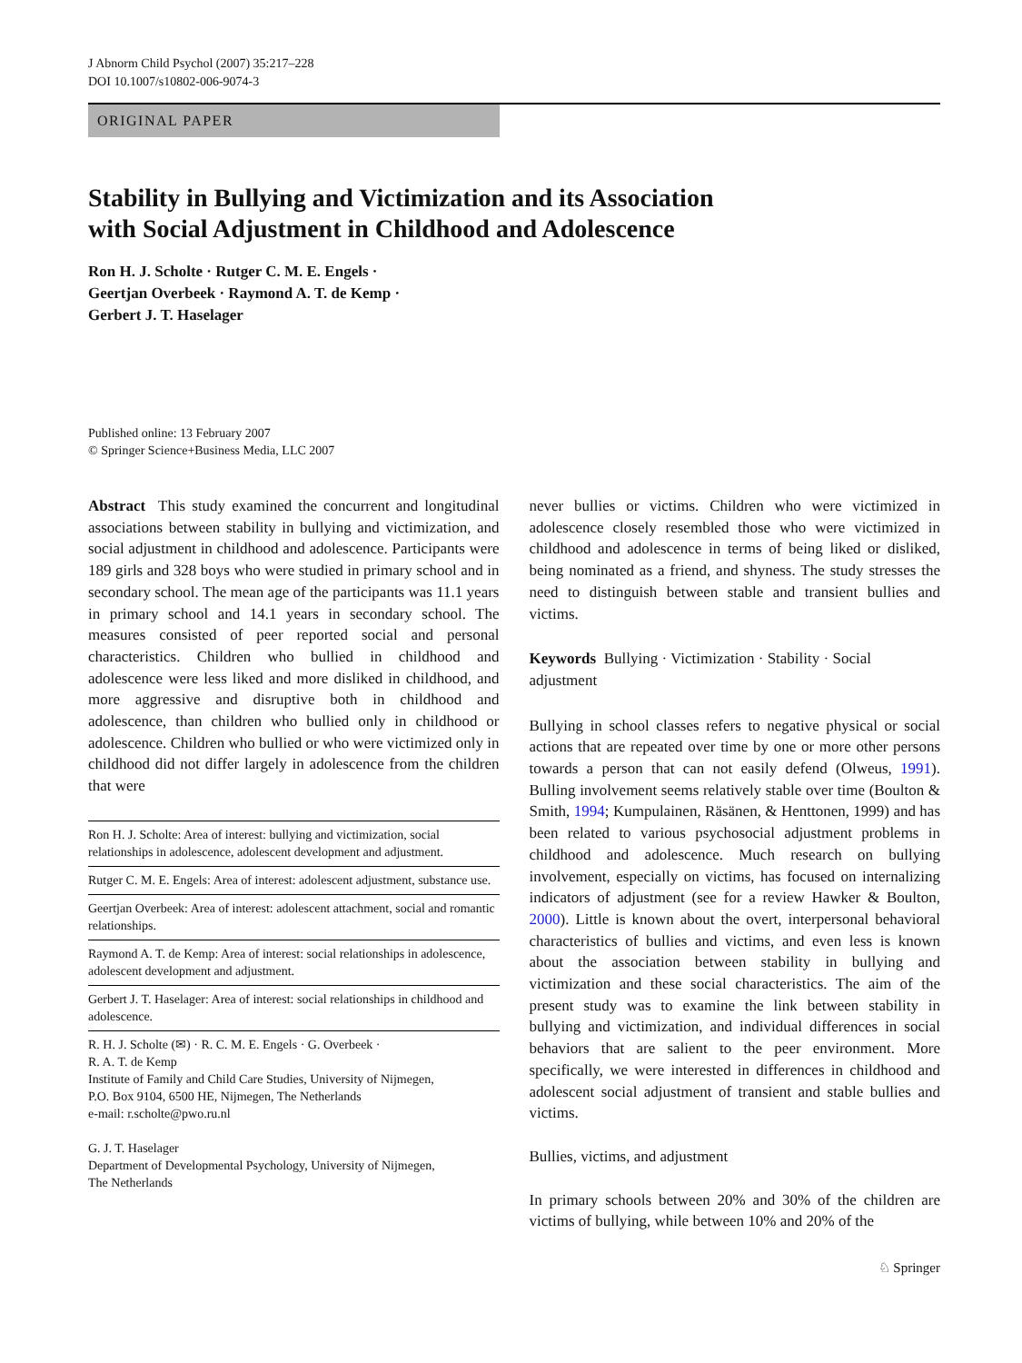J Abnorm Child Psychol (2007) 35:217–228
DOI 10.1007/s10802-006-9074-3
ORIGINAL PAPER
Stability in Bullying and Victimization and its Association
with Social Adjustment in Childhood and Adolescence
Ron H. J. Scholte · Rutger C. M. E. Engels ·
Geertjan Overbeek · Raymond A. T. de Kemp ·
Gerbert J. T. Haselager
Published online: 13 February 2007
© Springer Science+Business Media, LLC 2007
Abstract This study examined the concurrent and longitudinal associations between stability in bullying and victimization, and social adjustment in childhood and adolescence. Participants were 189 girls and 328 boys who were studied in primary school and in secondary school. The mean age of the participants was 11.1 years in primary school and 14.1 years in secondary school. The measures consisted of peer reported social and personal characteristics. Children who bullied in childhood and adolescence were less liked and more disliked in childhood, and more aggressive and disruptive both in childhood and adolescence, than children who bullied only in childhood or adolescence. Children who bullied or who were victimized only in childhood did not differ largely in adolescence from the children that were
Ron H. J. Scholte: Area of interest: bullying and victimization, social relationships in adolescence, adolescent development and adjustment.
Rutger C. M. E. Engels: Area of interest: adolescent adjustment, substance use.
Geertjan Overbeek: Area of interest: adolescent attachment, social and romantic relationships.
Raymond A. T. de Kemp: Area of interest: social relationships in adolescence, adolescent development and adjustment.
Gerbert J. T. Haselager: Area of interest: social relationships in childhood and adolescence.
R. H. J. Scholte (✉) · R. C. M. E. Engels · G. Overbeek ·
R. A. T. de Kemp
Institute of Family and Child Care Studies, University of Nijmegen,
P.O. Box 9104, 6500 HE, Nijmegen, The Netherlands
e-mail: r.scholte@pwo.ru.nl
G. J. T. Haselager
Department of Developmental Psychology, University of Nijmegen,
The Netherlands
never bullies or victims. Children who were victimized in adolescence closely resembled those who were victimized in childhood and adolescence in terms of being liked or disliked, being nominated as a friend, and shyness. The study stresses the need to distinguish between stable and transient bullies and victims.
Keywords Bullying · Victimization · Stability · Social adjustment
Bullying in school classes refers to negative physical or social actions that are repeated over time by one or more other persons towards a person that can not easily defend (Olweus, 1991). Bulling involvement seems relatively stable over time (Boulton & Smith, 1994; Kumpulainen, Räsänen, & Henttonen, 1999) and has been related to various psychosocial adjustment problems in childhood and adolescence. Much research on bullying involvement, especially on victims, has focused on internalizing indicators of adjustment (see for a review Hawker & Boulton, 2000). Little is known about the overt, interpersonal behavioral characteristics of bullies and victims, and even less is known about the association between stability in bullying and victimization and these social characteristics. The aim of the present study was to examine the link between stability in bullying and victimization, and individual differences in social behaviors that are salient to the peer environment. More specifically, we were interested in differences in childhood and adolescent social adjustment of transient and stable bullies and victims.
Bullies, victims, and adjustment
In primary schools between 20% and 30% of the children are victims of bullying, while between 10% and 20% of the
♘ Springer